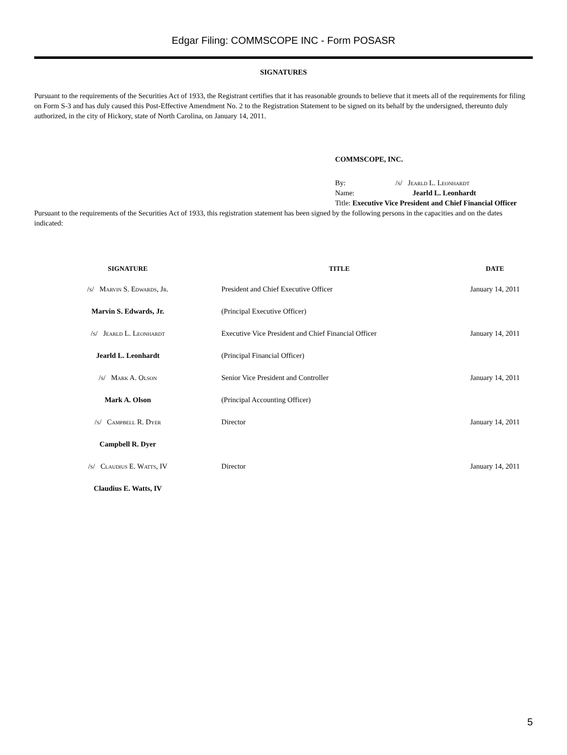Edgar Filing: COMMSCOPE INC - Form POSASR
SIGNATURES
Pursuant to the requirements of the Securities Act of 1933, the Registrant certifies that it has reasonable grounds to believe that it meets all of the requirements for filing on Form S-3 and has duly caused this Post-Effective Amendment No. 2 to the Registration Statement to be signed on its behalf by the undersigned, thereunto duly authorized, in the city of Hickory, state of North Carolina, on January 14, 2011.
COMMSCOPE, INC.
| By: | /s/ Jearld L. Leonhardt |
| Name: | Jearld L. Leonhardt |
Title: Executive Vice President and Chief Financial Officer
Pursuant to the requirements of the Securities Act of 1933, this registration statement has been signed by the following persons in the capacities and on the dates indicated:
| SIGNATURE | TITLE | DATE |
| --- | --- | --- |
| /s/ Marvin S. Edwards, Jr. | President and Chief Executive Officer | January 14, 2011 |
| Marvin S. Edwards, Jr. | (Principal Executive Officer) | |
| /s/ Jearld L. Leonhardt | Executive Vice President and Chief Financial Officer | January 14, 2011 |
| Jearld L. Leonhardt | (Principal Financial Officer) | |
| /s/ Mark A. Olson | Senior Vice President and Controller | January 14, 2011 |
| Mark A. Olson | (Principal Accounting Officer) | |
| /s/ Campbell R. Dyer | Director | January 14, 2011 |
| Campbell R. Dyer | | |
| /s/ Claudius E. Watts, IV | Director | January 14, 2011 |
| Claudius E. Watts, IV | | |
5